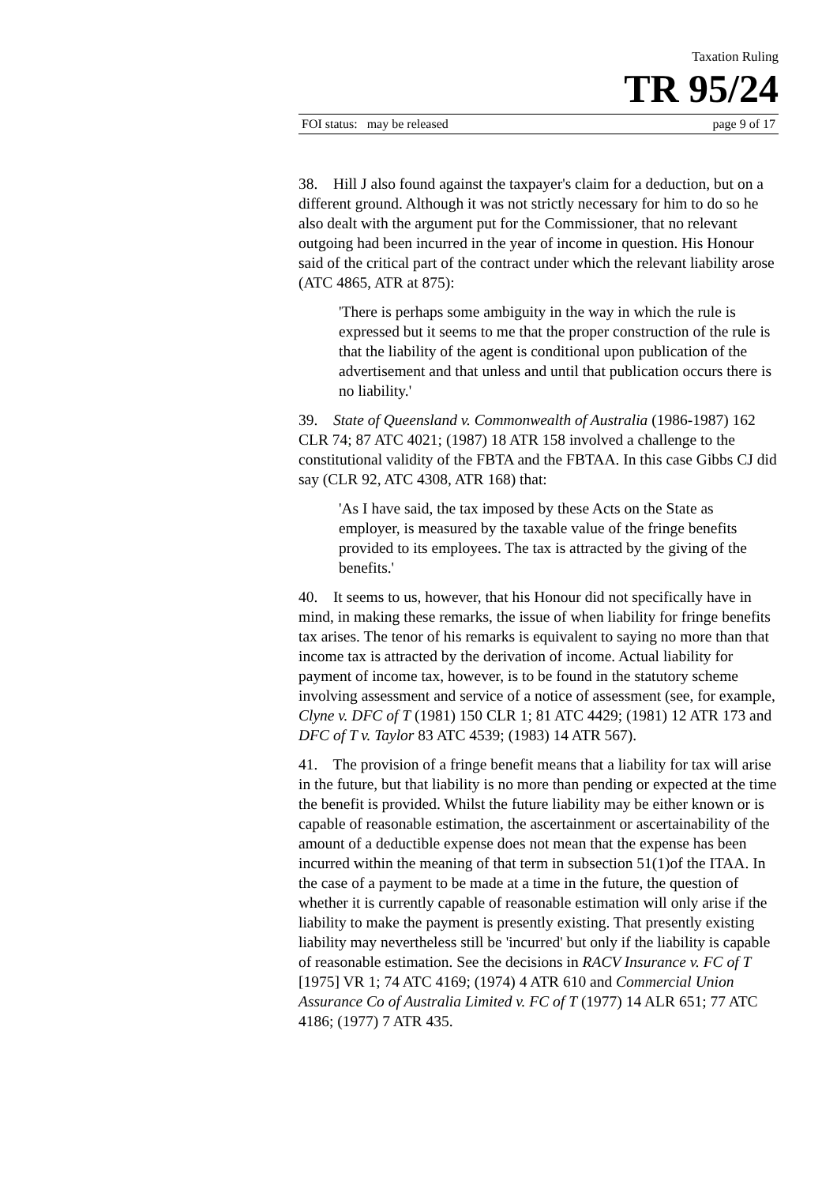Taxation Ruling
TR 95/24
FOI status: may be released page 9 of 17
38. Hill J also found against the taxpayer's claim for a deduction, but on a different ground. Although it was not strictly necessary for him to do so he also dealt with the argument put for the Commissioner, that no relevant outgoing had been incurred in the year of income in question. His Honour said of the critical part of the contract under which the relevant liability arose (ATC 4865, ATR at 875):
'There is perhaps some ambiguity in the way in which the rule is expressed but it seems to me that the proper construction of the rule is that the liability of the agent is conditional upon publication of the advertisement and that unless and until that publication occurs there is no liability.'
39. State of Queensland v. Commonwealth of Australia (1986-1987) 162 CLR 74; 87 ATC 4021; (1987) 18 ATR 158 involved a challenge to the constitutional validity of the FBTA and the FBTAA. In this case Gibbs CJ did say (CLR 92, ATC 4308, ATR 168) that:
'As I have said, the tax imposed by these Acts on the State as employer, is measured by the taxable value of the fringe benefits provided to its employees. The tax is attracted by the giving of the benefits.'
40. It seems to us, however, that his Honour did not specifically have in mind, in making these remarks, the issue of when liability for fringe benefits tax arises. The tenor of his remarks is equivalent to saying no more than that income tax is attracted by the derivation of income. Actual liability for payment of income tax, however, is to be found in the statutory scheme involving assessment and service of a notice of assessment (see, for example, Clyne v. DFC of T (1981) 150 CLR 1; 81 ATC 4429; (1981) 12 ATR 173 and DFC of T v. Taylor 83 ATC 4539; (1983) 14 ATR 567).
41. The provision of a fringe benefit means that a liability for tax will arise in the future, but that liability is no more than pending or expected at the time the benefit is provided. Whilst the future liability may be either known or is capable of reasonable estimation, the ascertainment or ascertainability of the amount of a deductible expense does not mean that the expense has been incurred within the meaning of that term in subsection 51(1)of the ITAA. In the case of a payment to be made at a time in the future, the question of whether it is currently capable of reasonable estimation will only arise if the liability to make the payment is presently existing. That presently existing liability may nevertheless still be 'incurred' but only if the liability is capable of reasonable estimation. See the decisions in RACV Insurance v. FC of T [1975] VR 1; 74 ATC 4169; (1974) 4 ATR 610 and Commercial Union Assurance Co of Australia Limited v. FC of T (1977) 14 ALR 651; 77 ATC 4186; (1977) 7 ATR 435.